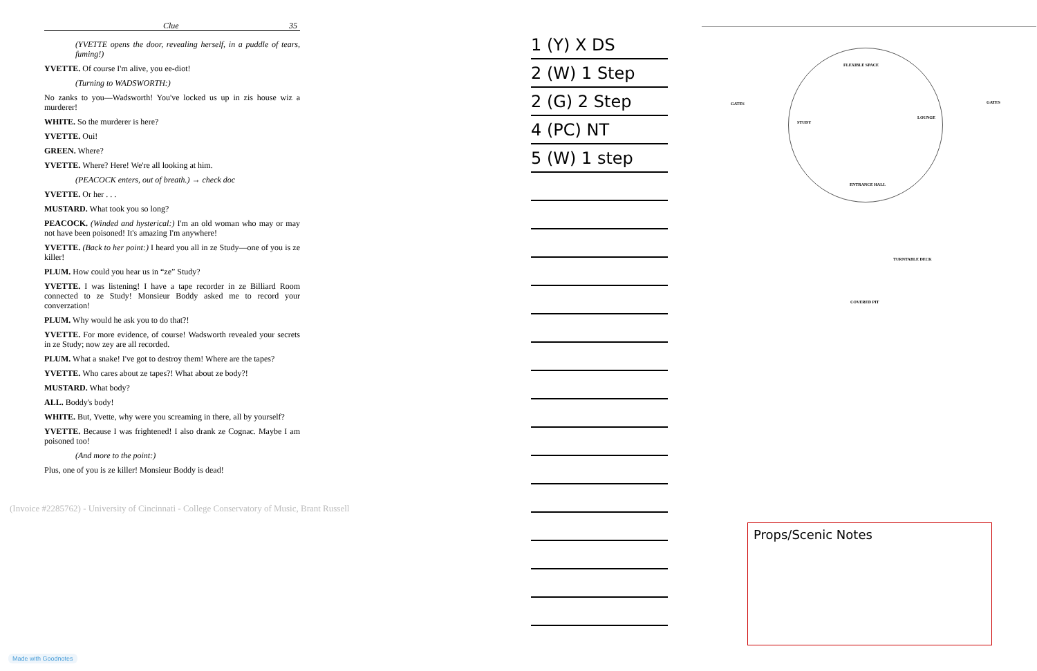Clue 35
(YVETTE opens the door, revealing herself, in a puddle of tears, fuming!)
YVETTE. Of course I'm alive, you ee-diot!
(Turning to WADSWORTH:)
No zanks to you—Wadsworth! You've locked us up in zis house wiz a murderer!
WHITE. So the murderer is here?
YVETTE. Oui!
GREEN. Where?
YVETTE. Where? Here! We're all looking at him.
(PEACOCK enters, out of breath.) → check doc
YVETTE. Or her . . .
MUSTARD. What took you so long?
PEACOCK. (Winded and hysterical:) I'm an old woman who may or may not have been poisoned! It's amazing I'm anywhere!
YVETTE. (Back to her point:) I heard you all in ze Study—one of you is ze killer!
PLUM. How could you hear us in “ze” Study?
YVETTE. I was listening! I have a tape recorder in ze Billiard Room connected to ze Study! Monsieur Boddy asked me to record your converzation!
PLUM. Why would he ask you to do that?!
YVETTE. For more evidence, of course! Wadsworth revealed your secrets in ze Study; now zey are all recorded.
PLUM. What a snake! I've got to destroy them! Where are the tapes?
YVETTE. Who cares about ze tapes?! What about ze body?!
MUSTARD. What body?
ALL. Boddy's body!
WHITE. But, Yvette, why were you screaming in there, all by yourself?
YVETTE. Because I was frightened! I also drank ze Cognac. Maybe I am poisoned too!
(And more to the point:)
Plus, one of you is ze killer! Monsieur Boddy is dead!
(Invoice #2285762) - University of Cincinnati - College Conservatory of Music, Brant Russell
1 (Y) X DS
2 (W) 1 Step
2 (G) 2 Step
4 (PC) NT
5 (W) 1 step
FLEXIBLE SPACE
STUDY
LOUNGE
ENTRANCE HALL
GATES GATES
TURNTABLE DECK
COVERED PIT
Props/Scenic Notes
Made with Goodnotes